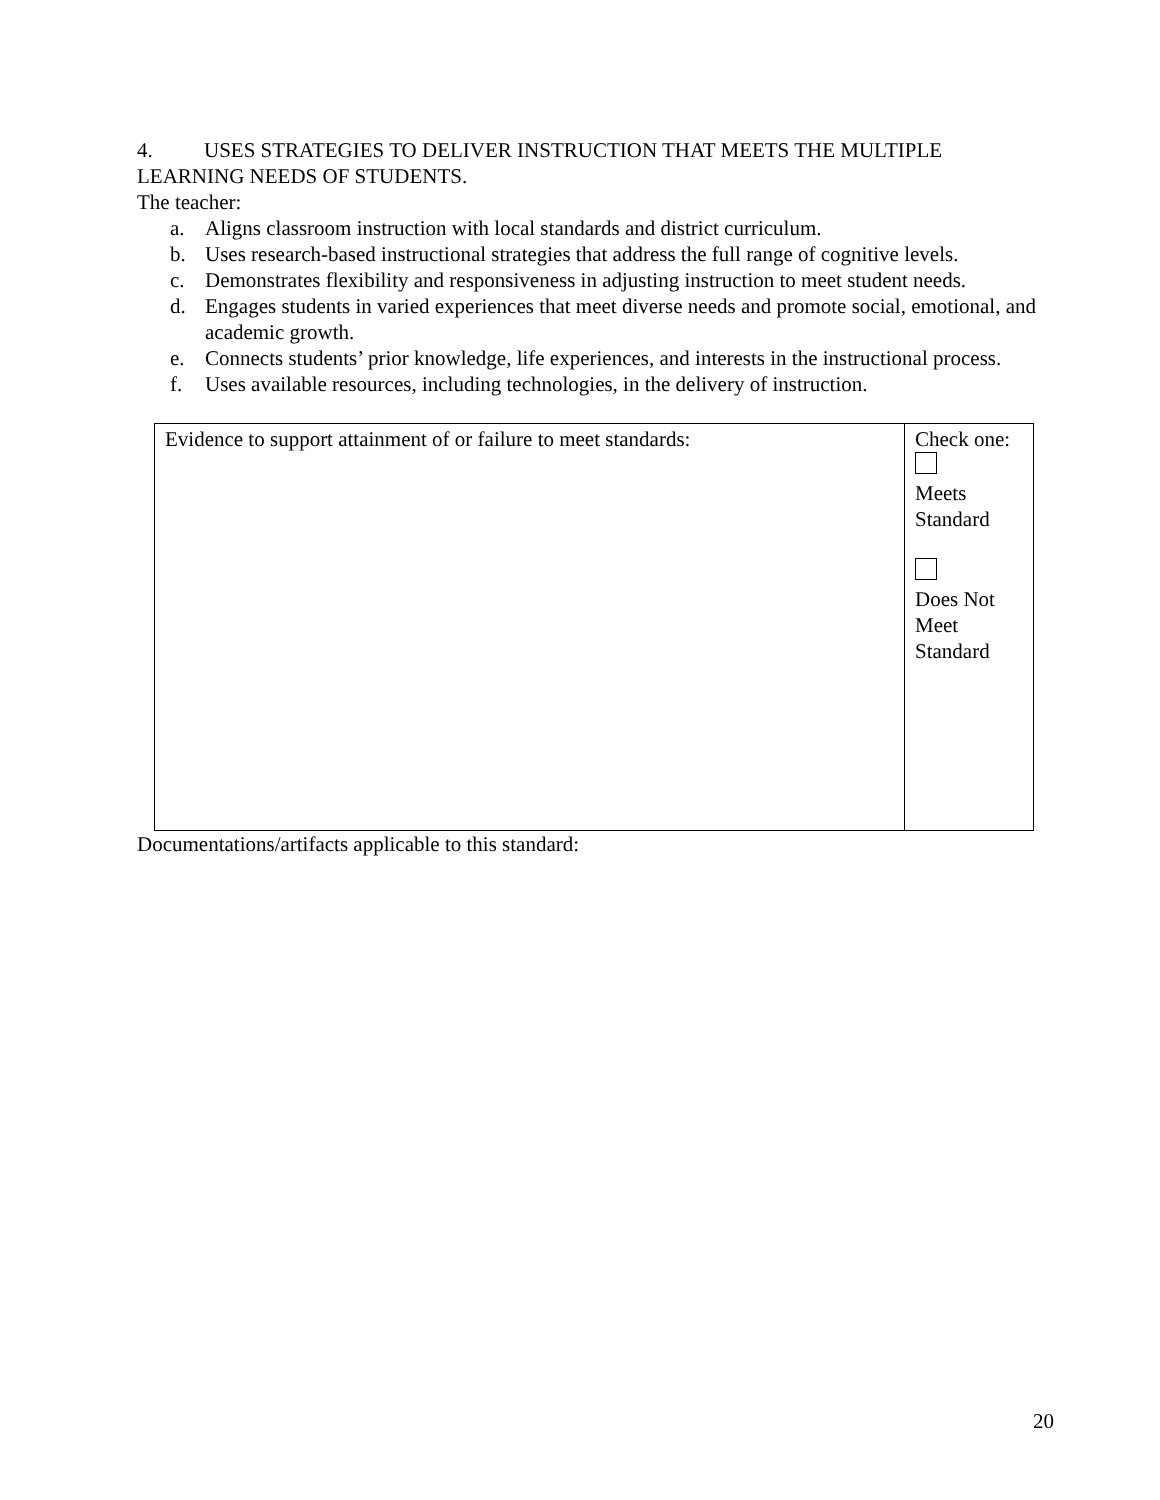4. USES STRATEGIES TO DELIVER INSTRUCTION THAT MEETS THE MULTIPLE LEARNING NEEDS OF STUDENTS.
The teacher:
a. Aligns classroom instruction with local standards and district curriculum.
b. Uses research-based instructional strategies that address the full range of cognitive levels.
c. Demonstrates flexibility and responsiveness in adjusting instruction to meet student needs.
d. Engages students in varied experiences that meet diverse needs and promote social, emotional, and academic growth.
e. Connects students’ prior knowledge, life experiences, and interests in the instructional process.
f. Uses available resources, including technologies, in the delivery of instruction.
| Evidence to support attainment of or failure to meet standards: | Check one: Meets Standard Does Not Meet Standard |
Documentations/artifacts applicable to this standard:
20